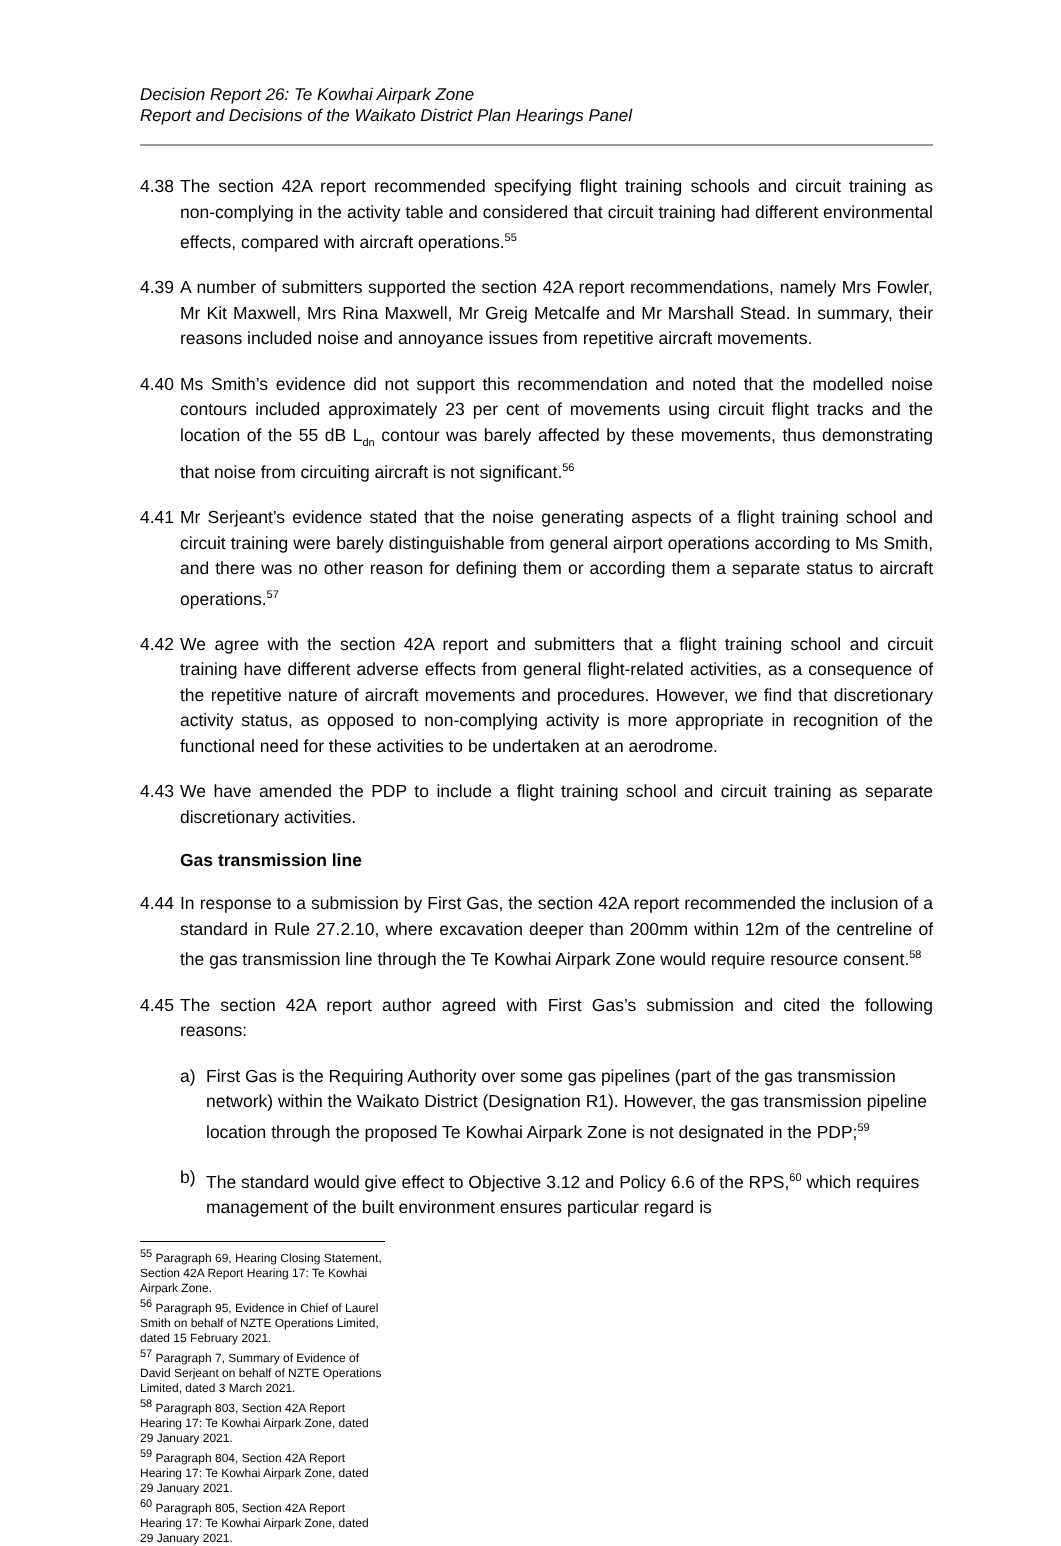Decision Report 26: Te Kowhai Airpark Zone
Report and Decisions of the Waikato District Plan Hearings Panel
4.38 The section 42A report recommended specifying flight training schools and circuit training as non-complying in the activity table and considered that circuit training had different environmental effects, compared with aircraft operations.<sup>55</sup>
4.39 A number of submitters supported the section 42A report recommendations, namely Mrs Fowler, Mr Kit Maxwell, Mrs Rina Maxwell, Mr Greig Metcalfe and Mr Marshall Stead. In summary, their reasons included noise and annoyance issues from repetitive aircraft movements.
4.40 Ms Smith’s evidence did not support this recommendation and noted that the modelled noise contours included approximately 23 per cent of movements using circuit flight tracks and the location of the 55 dB L<sub>dn</sub> contour was barely affected by these movements, thus demonstrating that noise from circuiting aircraft is not significant.<sup>56</sup>
4.41 Mr Serjeant’s evidence stated that the noise generating aspects of a flight training school and circuit training were barely distinguishable from general airport operations according to Ms Smith, and there was no other reason for defining them or according them a separate status to aircraft operations.<sup>57</sup>
4.42 We agree with the section 42A report and submitters that a flight training school and circuit training have different adverse effects from general flight-related activities, as a consequence of the repetitive nature of aircraft movements and procedures. However, we find that discretionary activity status, as opposed to non-complying activity is more appropriate in recognition of the functional need for these activities to be undertaken at an aerodrome.
4.43 We have amended the PDP to include a flight training school and circuit training as separate discretionary activities.
Gas transmission line
4.44 In response to a submission by First Gas, the section 42A report recommended the inclusion of a standard in Rule 27.2.10, where excavation deeper than 200mm within 12m of the centreline of the gas transmission line through the Te Kowhai Airpark Zone would require resource consent.<sup>58</sup>
4.45 The section 42A report author agreed with First Gas’s submission and cited the following reasons:
a) First Gas is the Requiring Authority over some gas pipelines (part of the gas transmission network) within the Waikato District (Designation R1). However, the gas transmission pipeline location through the proposed Te Kowhai Airpark Zone is not designated in the PDP;<sup>59</sup>
b) The standard would give effect to Objective 3.12 and Policy 6.6 of the RPS,<sup>60</sup> which requires management of the built environment ensures particular regard is
<sup>55</sup> Paragraph 69, Hearing Closing Statement, Section 42A Report Hearing 17: Te Kowhai Airpark Zone.
<sup>56</sup> Paragraph 95, Evidence in Chief of Laurel Smith on behalf of NZTE Operations Limited, dated 15 February 2021.
<sup>57</sup> Paragraph 7, Summary of Evidence of David Serjeant on behalf of NZTE Operations Limited, dated 3 March 2021.
<sup>58</sup> Paragraph 803, Section 42A Report Hearing 17: Te Kowhai Airpark Zone, dated 29 January 2021.
<sup>59</sup> Paragraph 804, Section 42A Report Hearing 17: Te Kowhai Airpark Zone, dated 29 January 2021.
<sup>60</sup> Paragraph 805, Section 42A Report Hearing 17: Te Kowhai Airpark Zone, dated 29 January 2021.